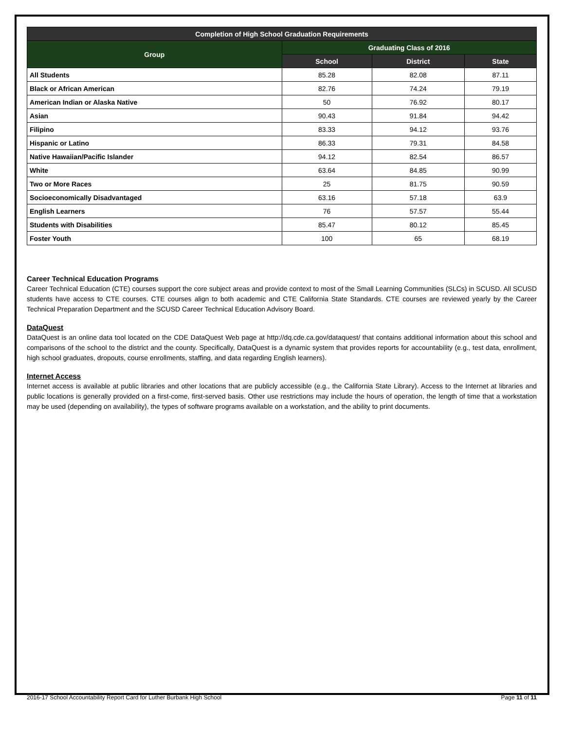| Completion of High School Graduation Requirements | | | |
| --- | --- | --- | --- |
| Group | Graduating Class of 2016 | | |
| | School | District | State |
| All Students | 85.28 | 82.08 | 87.11 |
| Black or African American | 82.76 | 74.24 | 79.19 |
| American Indian or Alaska Native | 50 | 76.92 | 80.17 |
| Asian | 90.43 | 91.84 | 94.42 |
| Filipino | 83.33 | 94.12 | 93.76 |
| Hispanic or Latino | 86.33 | 79.31 | 84.58 |
| Native Hawaiian/Pacific Islander | 94.12 | 82.54 | 86.57 |
| White | 63.64 | 84.85 | 90.99 |
| Two or More Races | 25 | 81.75 | 90.59 |
| Socioeconomically Disadvantaged | 63.16 | 57.18 | 63.9 |
| English Learners | 76 | 57.57 | 55.44 |
| Students with Disabilities | 85.47 | 80.12 | 85.45 |
| Foster Youth | 100 | 65 | 68.19 |
Career Technical Education Programs
Career Technical Education (CTE) courses support the core subject areas and provide context to most of the Small Learning Communities (SLCs) in SCUSD. All SCUSD students have access to CTE courses. CTE courses align to both academic and CTE California State Standards. CTE courses are reviewed yearly by the Career Technical Preparation Department and the SCUSD Career Technical Education Advisory Board.
DataQuest
DataQuest is an online data tool located on the CDE DataQuest Web page at http://dq.cde.ca.gov/dataquest/ that contains additional information about this school and comparisons of the school to the district and the county. Specifically, DataQuest is a dynamic system that provides reports for accountability (e.g., test data, enrollment, high school graduates, dropouts, course enrollments, staffing, and data regarding English learners).
Internet Access
Internet access is available at public libraries and other locations that are publicly accessible (e.g., the California State Library). Access to the Internet at libraries and public locations is generally provided on a first-come, first-served basis. Other use restrictions may include the hours of operation, the length of time that a workstation may be used (depending on availability), the types of software programs available on a workstation, and the ability to print documents.
2016-17 School Accountability Report Card for Luther Burbank High School Page 11 of 11